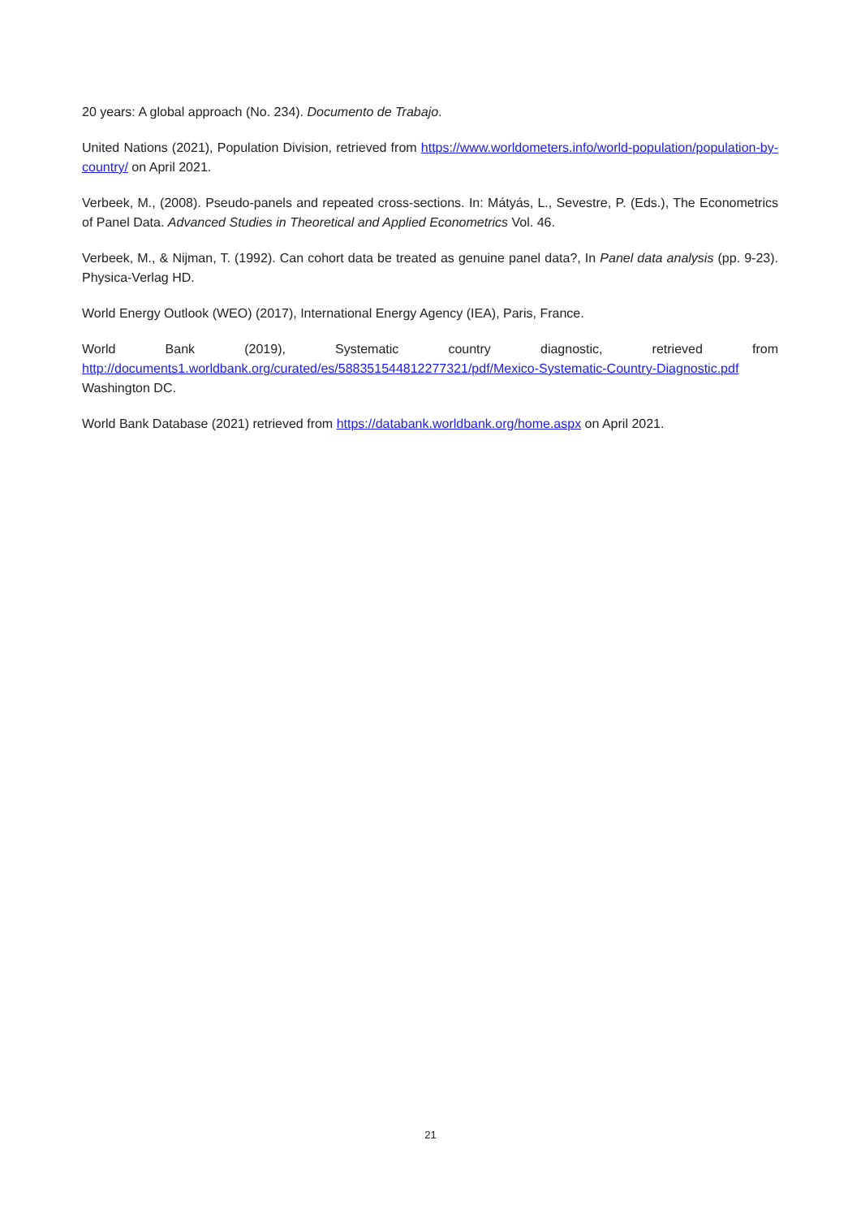20 years: A global approach (No. 234). Documento de Trabajo.
United Nations (2021), Population Division, retrieved from https://www.worldometers.info/world-population/population-by-country/ on April 2021.
Verbeek, M., (2008). Pseudo-panels and repeated cross-sections. In: Mátyás, L., Sevestre, P. (Eds.), The Econometrics of Panel Data. Advanced Studies in Theoretical and Applied Econometrics Vol. 46.
Verbeek, M., & Nijman, T. (1992). Can cohort data be treated as genuine panel data?, In Panel data analysis (pp. 9-23). Physica-Verlag HD.
World Energy Outlook (WEO) (2017), International Energy Agency (IEA), Paris, France.
World Bank (2019), Systematic country diagnostic, retrieved from http://documents1.worldbank.org/curated/es/588351544812277321/pdf/Mexico-Systematic-Country-Diagnostic.pdf Washington DC.
World Bank Database (2021) retrieved from https://databank.worldbank.org/home.aspx on April 2021.
21